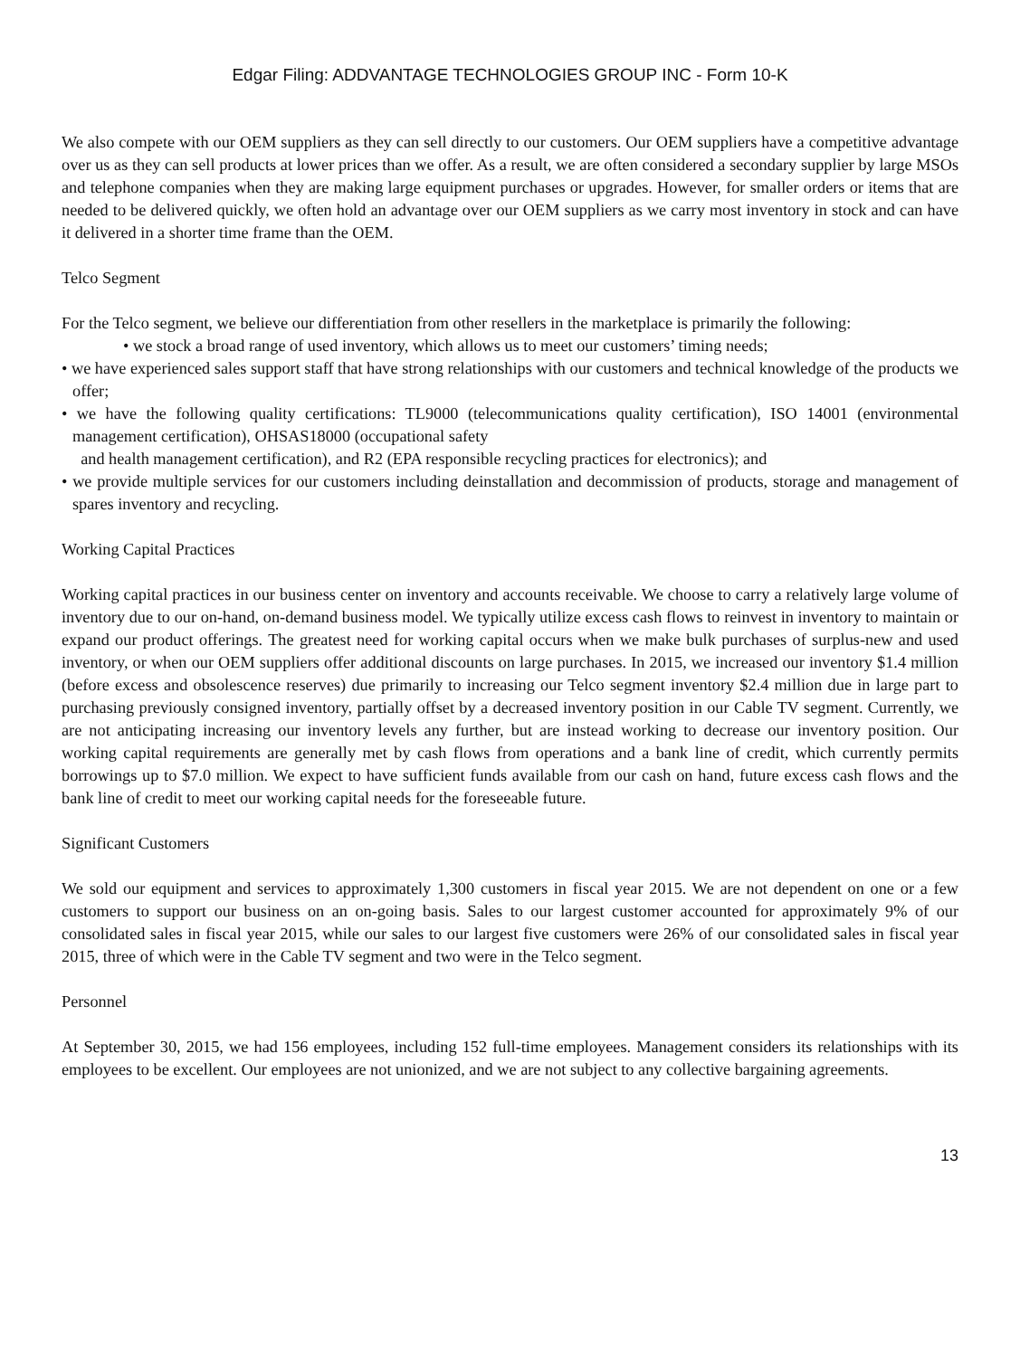Edgar Filing: ADDVANTAGE TECHNOLOGIES GROUP INC - Form 10-K
We also compete with our OEM suppliers as they can sell directly to our customers. Our OEM suppliers have a competitive advantage over us as they can sell products at lower prices than we offer. As a result, we are often considered a secondary supplier by large MSOs and telephone companies when they are making large equipment purchases or upgrades. However, for smaller orders or items that are needed to be delivered quickly, we often hold an advantage over our OEM suppliers as we carry most inventory in stock and can have it delivered in a shorter time frame than the OEM.
Telco Segment
For the Telco segment, we believe our differentiation from other resellers in the marketplace is primarily the following:
• we stock a broad range of used inventory, which allows us to meet our customers’ timing needs;
• we have experienced sales support staff that have strong relationships with our customers and technical knowledge of the products we offer;
• we have the following quality certifications: TL9000 (telecommunications quality certification), ISO 14001 (environmental management certification), OHSAS18000 (occupational safety
and health management certification), and R2 (EPA responsible recycling practices for electronics); and
• we provide multiple services for our customers including deinstallation and decommission of products, storage and management of spares inventory and recycling.
Working Capital Practices
Working capital practices in our business center on inventory and accounts receivable. We choose to carry a relatively large volume of inventory due to our on-hand, on-demand business model. We typically utilize excess cash flows to reinvest in inventory to maintain or expand our product offerings. The greatest need for working capital occurs when we make bulk purchases of surplus-new and used inventory, or when our OEM suppliers offer additional discounts on large purchases. In 2015, we increased our inventory $1.4 million (before excess and obsolescence reserves) due primarily to increasing our Telco segment inventory $2.4 million due in large part to purchasing previously consigned inventory, partially offset by a decreased inventory position in our Cable TV segment. Currently, we are not anticipating increasing our inventory levels any further, but are instead working to decrease our inventory position. Our working capital requirements are generally met by cash flows from operations and a bank line of credit, which currently permits borrowings up to $7.0 million. We expect to have sufficient funds available from our cash on hand, future excess cash flows and the bank line of credit to meet our working capital needs for the foreseeable future.
Significant Customers
We sold our equipment and services to approximately 1,300 customers in fiscal year 2015. We are not dependent on one or a few customers to support our business on an on-going basis. Sales to our largest customer accounted for approximately 9% of our consolidated sales in fiscal year 2015, while our sales to our largest five customers were 26% of our consolidated sales in fiscal year 2015, three of which were in the Cable TV segment and two were in the Telco segment.
Personnel
At September 30, 2015, we had 156 employees, including 152 full-time employees. Management considers its relationships with its employees to be excellent. Our employees are not unionized, and we are not subject to any collective bargaining agreements.
13